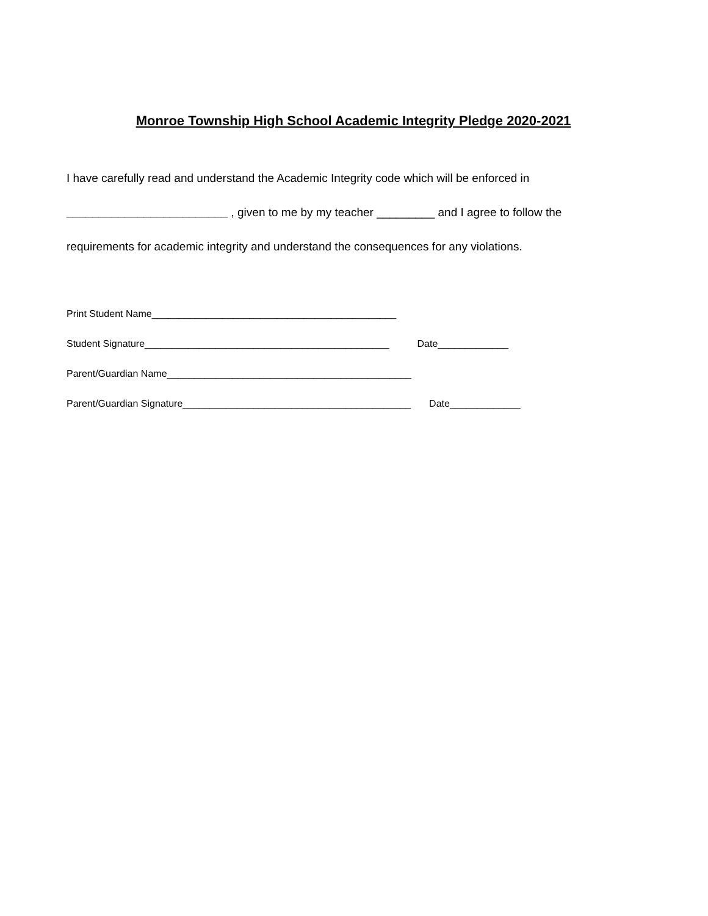Monroe Township High School Academic Integrity Pledge 2020-2021
I have carefully read and understand the Academic Integrity code which will be enforced in
_________________________ , given to me by my teacher _________ and I agree to follow the
requirements for academic integrity and understand the consequences for any violations.
Print Student Name_____________________________________________
Student Signature_____________________________________________ Date_____________
Parent/Guardian Name_____________________________________________
Parent/Guardian Signature__________________________________________ Date_____________